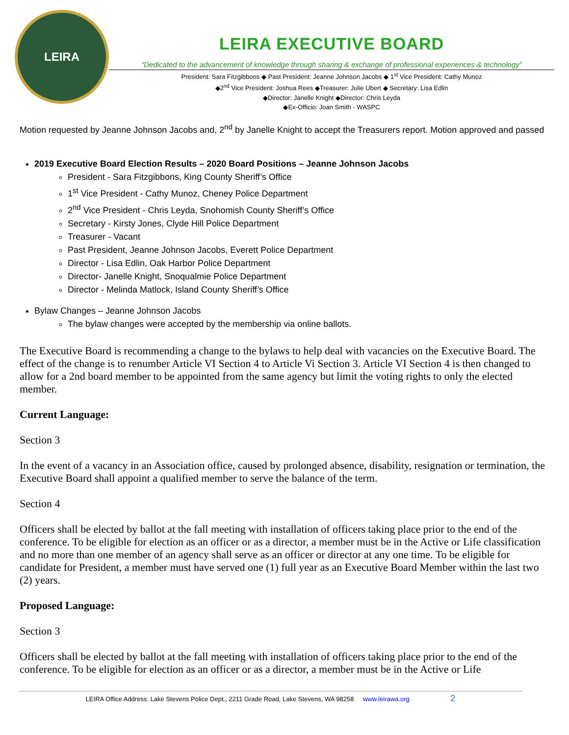LEIRA
LEIRA EXECUTIVE BOARD
“Dedicated to the advancement of knowledge through sharing & exchange of professional experiences & technology”
President: Sara Fitzgibbons ◆ Past President: Jeanne Johnson Jacobs ◆ 1<sup>st</sup> Vice President: Cathy Munoz
◆2<sup>nd</sup> Vice President: Joshua Rees ◆Treasurer: Julie Ubert ◆ Secretary: Lisa Edlin
◆Director: Janelle Knight ◆Director: Chris Leyda
◆Ex-Officio: Joan Smith - WASPC
Motion requested by Jeanne Johnson Jacobs and, 2<sup>nd</sup> by Janelle Knight to accept the Treasurers report. Motion approved and passed
2019 Executive Board Election Results – 2020 Board Positions – Jeanne Johnson Jacobs
President - Sara Fitzgibbons, King County Sheriff’s Office
1<sup>st</sup> Vice President - Cathy Munoz, Cheney Police Department
2<sup>nd</sup> Vice President - Chris Leyda, Snohomish County Sheriff’s Office
Secretary - Kirsty Jones, Clyde Hill Police Department
Treasurer - Vacant
Past President, Jeanne Johnson Jacobs, Everett Police Department
Director - Lisa Edlin, Oak Harbor Police Department
Director- Janelle Knight, Snoqualmie Police Department
Director - Melinda Matlock, Island County Sheriff’s Office
Bylaw Changes – Jeanne Johnson Jacobs
The bylaw changes were accepted by the membership via online ballots.
The Executive Board is recommending a change to the bylaws to help deal with vacancies on the Executive Board. The effect of the change is to renumber Article VI Section 4 to Article Vi Section 3. Article VI Section 4 is then changed to allow for a 2nd board member to be appointed from the same agency but limit the voting rights to only the elected member.
Current Language:
Section 3
In the event of a vacancy in an Association office, caused by prolonged absence, disability, resignation or termination, the Executive Board shall appoint a qualified member to serve the balance of the term.
Section 4
Officers shall be elected by ballot at the fall meeting with installation of officers taking place prior to the end of the conference. To be eligible for election as an officer or as a director, a member must be in the Active or Life classification and no more than one member of an agency shall serve as an officer or director at any one time. To be eligible for candidate for President, a member must have served one (1) full year as an Executive Board Member within the last two (2) years.
Proposed Language:
Section 3
Officers shall be elected by ballot at the fall meeting with installation of officers taking place prior to the end of the conference. To be eligible for election as an officer or as a director, a member must be in the Active or Life
LEIRA Office Address: Lake Stevens Police Dept., 2211 Grade Road, Lake Stevens, WA 98258 www.leirawa.org 2